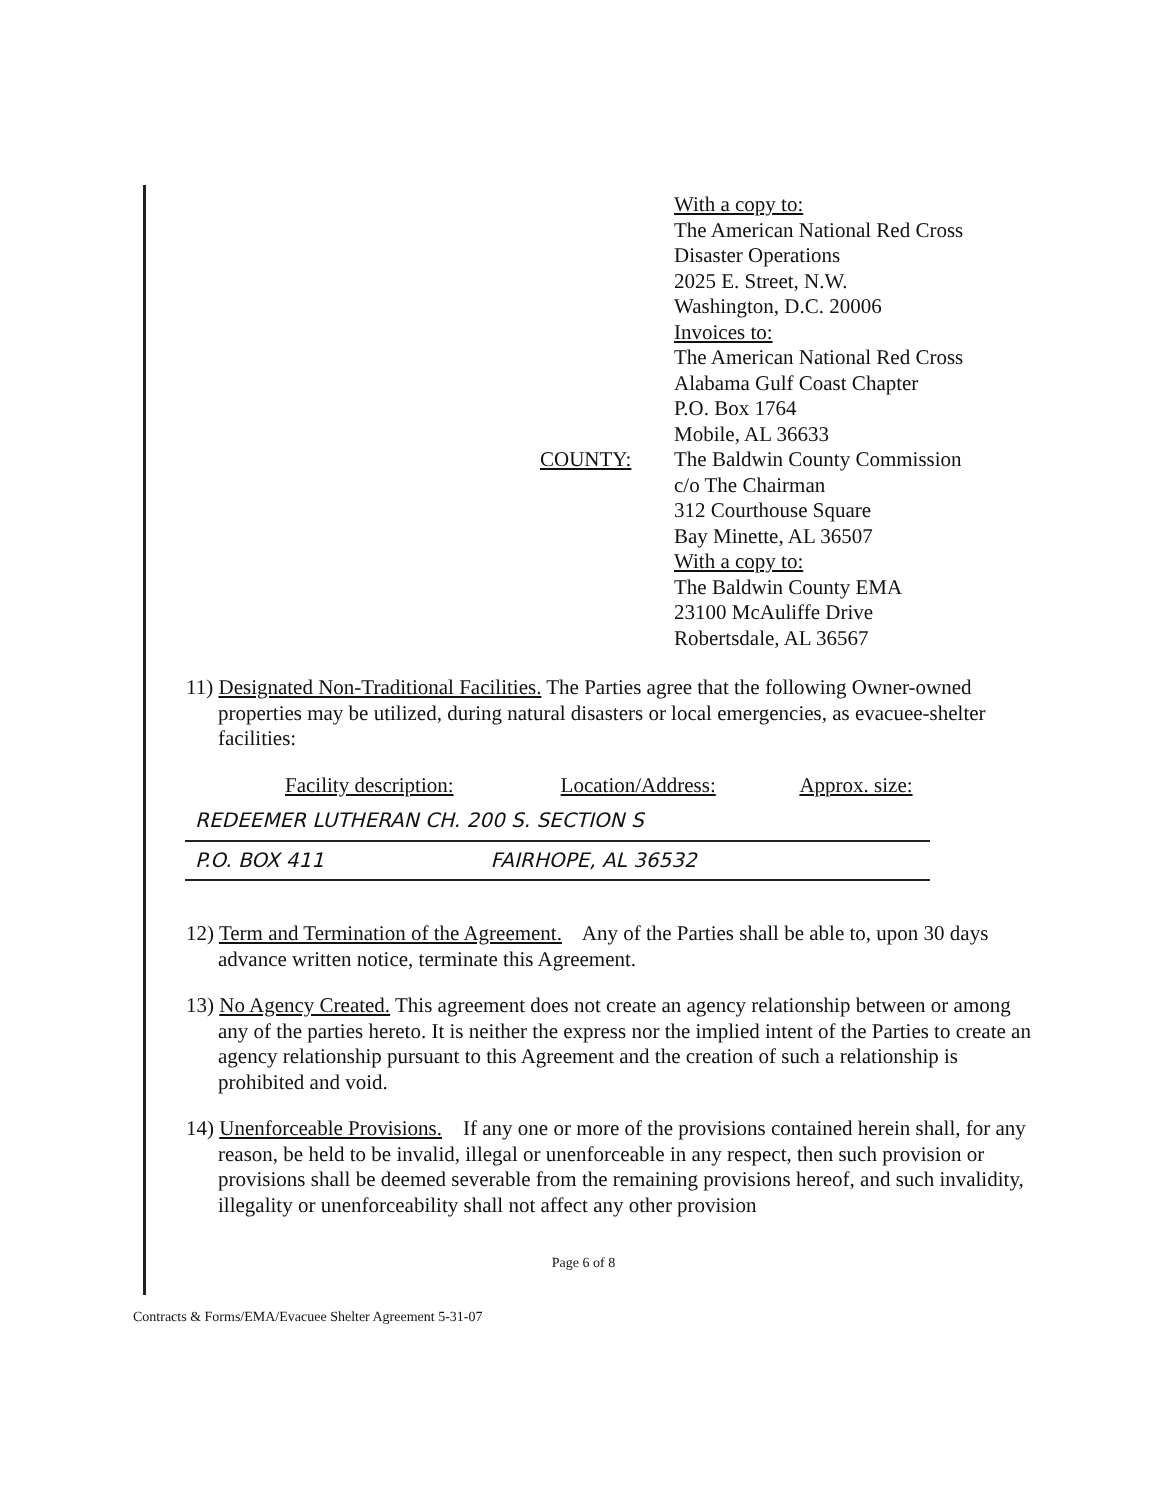COUNTY: With a copy to:
The American National Red Cross
Disaster Operations
2025 E. Street, N.W.
Washington, D.C. 20006
Invoices to:
The American National Red Cross
Alabama Gulf Coast Chapter
P.O. Box 1764
Mobile, AL 36633
The Baldwin County Commission
c/o The Chairman
312 Courthouse Square
Bay Minette, AL 36507
With a copy to:
The Baldwin County EMA
23100 McAuliffe Drive
Robertsdale, AL 36567
11) Designated Non-Traditional Facilities. The Parties agree that the following Owner-owned properties may be utilized, during natural disasters or local emergencies, as evacuee-shelter facilities:
| Facility description: | Location/Address: | Approx. size: |
| --- | --- | --- |
| REDEEMER LUTHERAN CH. 200 S. SECTION S | | |
| P.O. BOX 411 | FAIRHOPE, AL 36532 | |
12) Term and Termination of the Agreement. Any of the Parties shall be able to, upon 30 days advance written notice, terminate this Agreement.
13) No Agency Created. This agreement does not create an agency relationship between or among any of the parties hereto. It is neither the express nor the implied intent of the Parties to create an agency relationship pursuant to this Agreement and the creation of such a relationship is prohibited and void.
14) Unenforceable Provisions. If any one or more of the provisions contained herein shall, for any reason, be held to be invalid, illegal or unenforceable in any respect, then such provision or provisions shall be deemed severable from the remaining provisions hereof, and such invalidity, illegality or unenforceability shall not affect any other provision
Page 6 of 8
Contracts & Forms/EMA/Evacuee Shelter Agreement 5-31-07